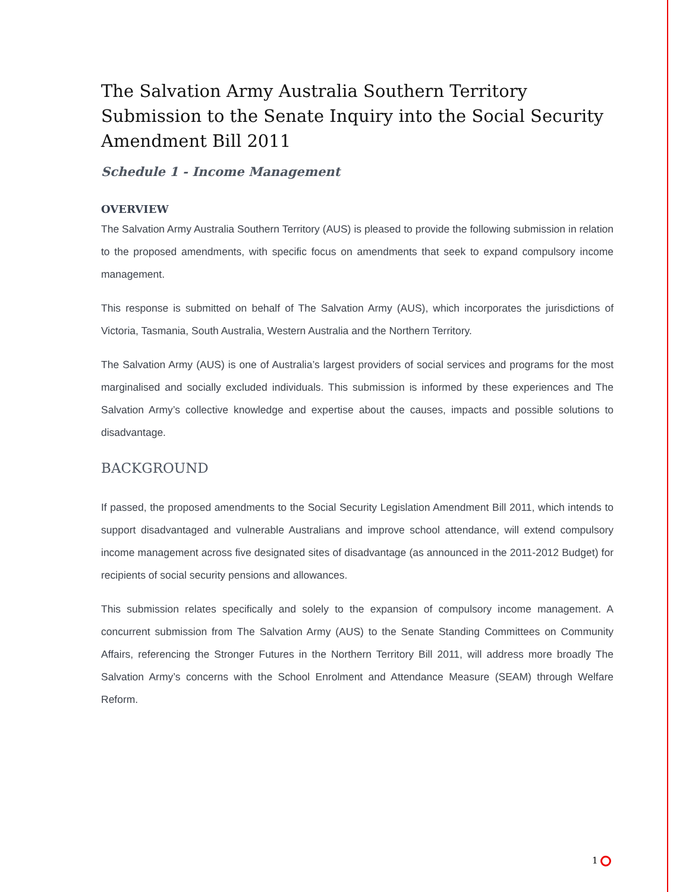The Salvation Army Australia Southern Territory Submission to the Senate Inquiry into the Social Security Amendment Bill 2011
Schedule 1 - Income Management
OVERVIEW
The Salvation Army Australia Southern Territory (AUS) is pleased to provide the following submission in relation to the proposed amendments, with specific focus on amendments that seek to expand compulsory income management.
This response is submitted on behalf of The Salvation Army (AUS), which incorporates the jurisdictions of Victoria, Tasmania, South Australia, Western Australia and the Northern Territory.
The Salvation Army (AUS) is one of Australia’s largest providers of social services and programs for the most marginalised and socially excluded individuals. This submission is informed by these experiences and The Salvation Army’s collective knowledge and expertise about the causes, impacts and possible solutions to disadvantage.
BACKGROUND
If passed, the proposed amendments to the Social Security Legislation Amendment Bill 2011, which intends to support disadvantaged and vulnerable Australians and improve school attendance, will extend compulsory income management across five designated sites of disadvantage (as announced in the 2011-2012 Budget) for recipients of social security pensions and allowances.
This submission relates specifically and solely to the expansion of compulsory income management. A concurrent submission from The Salvation Army (AUS) to the Senate Standing Committees on Community Affairs, referencing the Stronger Futures in the Northern Territory Bill 2011, will address more broadly The Salvation Army’s concerns with the School Enrolment and Attendance Measure (SEAM) through Welfare Reform.
1